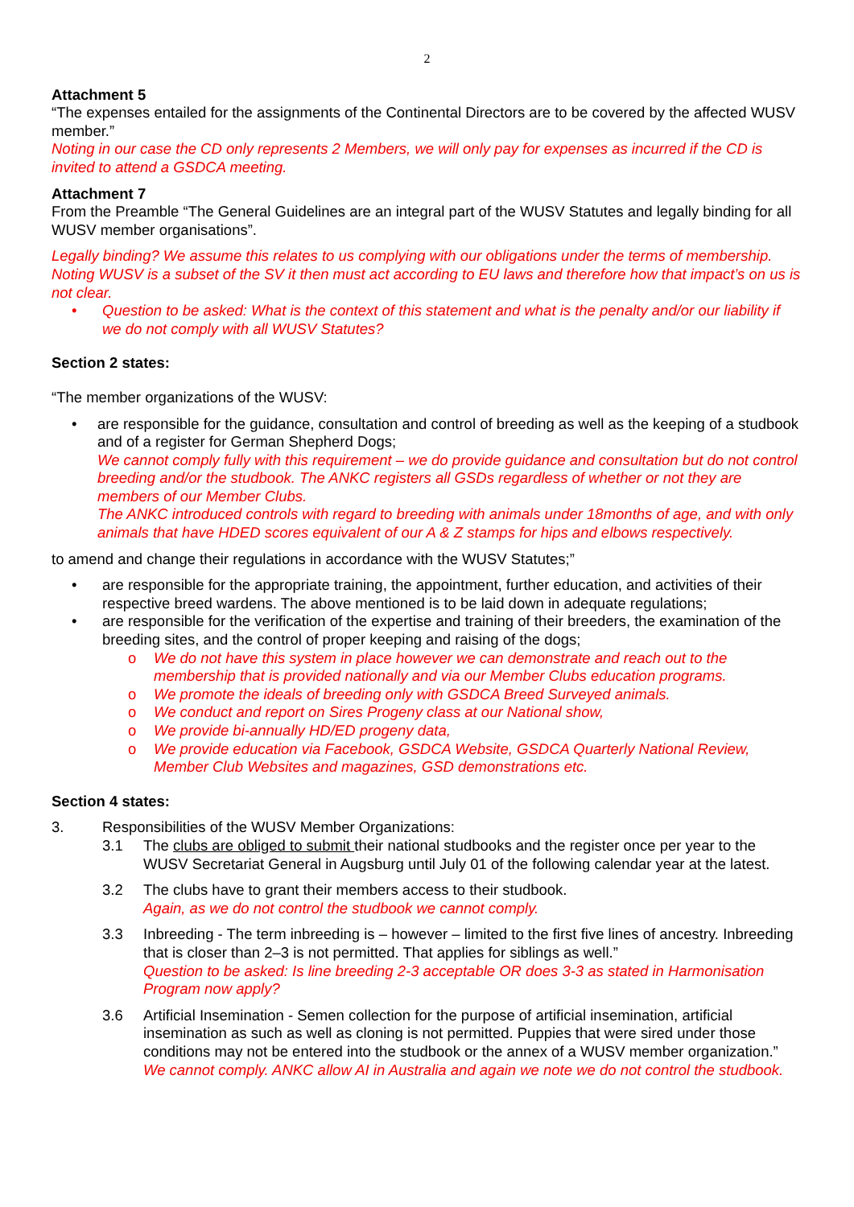2
Attachment 5
“The expenses entailed for the assignments of the Continental Directors are to be covered by the affected WUSV member.”
Noting in our case the CD only represents 2 Members, we will only pay for expenses as incurred if the CD is invited to attend a GSDCA meeting.
Attachment 7
From the Preamble “The General Guidelines are an integral part of the WUSV Statutes and legally binding for all WUSV member organisations”.
Legally binding? We assume this relates to us complying with our obligations under the terms of membership. Noting WUSV is a subset of the SV it then must act according to EU laws and therefore how that impact’s on us is not clear.
• Question to be asked: What is the context of this statement and what is the penalty and/or our liability if we do not comply with all WUSV Statutes?
Section 2 states:
“The member organizations of the WUSV:
• are responsible for the guidance, consultation and control of breeding as well as the keeping of a studbook and of a register for German Shepherd Dogs;
We cannot comply fully with this requirement – we do provide guidance and consultation but do not control breeding and/or the studbook. The ANKC registers all GSDs regardless of whether or not they are members of our Member Clubs.
The ANKC introduced controls with regard to breeding with animals under 18months of age, and with only animals that have HDED scores equivalent of our A & Z stamps for hips and elbows respectively.
to amend and change their regulations in accordance with the WUSV Statutes;”
• are responsible for the appropriate training, the appointment, further education, and activities of their respective breed wardens. The above mentioned is to be laid down in adequate regulations;
• are responsible for the verification of the expertise and training of their breeders, the examination of the breeding sites, and the control of proper keeping and raising of the dogs;
o We do not have this system in place however we can demonstrate and reach out to the membership that is provided nationally and via our Member Clubs education programs.
o We promote the ideals of breeding only with GSDCA Breed Surveyed animals.
o We conduct and report on Sires Progeny class at our National show,
o We provide bi-annually HD/ED progeny data,
o We provide education via Facebook, GSDCA Website, GSDCA Quarterly National Review, Member Club Websites and magazines, GSD demonstrations etc.
Section 4 states:
3. Responsibilities of the WUSV Member Organizations:
3.1 The clubs are obliged to submit their national studbooks and the register once per year to the WUSV Secretariat General in Augsburg until July 01 of the following calendar year at the latest.
3.2 The clubs have to grant their members access to their studbook.
Again, as we do not control the studbook we cannot comply.
3.3 Inbreeding - The term inbreeding is – however – limited to the first five lines of ancestry. Inbreeding that is closer than 2–3 is not permitted. That applies for siblings as well.”
Question to be asked: Is line breeding 2-3 acceptable OR does 3-3 as stated in Harmonisation Program now apply?
3.6 Artificial Insemination - Semen collection for the purpose of artificial insemination, artificial insemination as such as well as cloning is not permitted. Puppies that were sired under those conditions may not be entered into the studbook or the annex of a WUSV member organization.”
We cannot comply. ANKC allow AI in Australia and again we note we do not control the studbook.